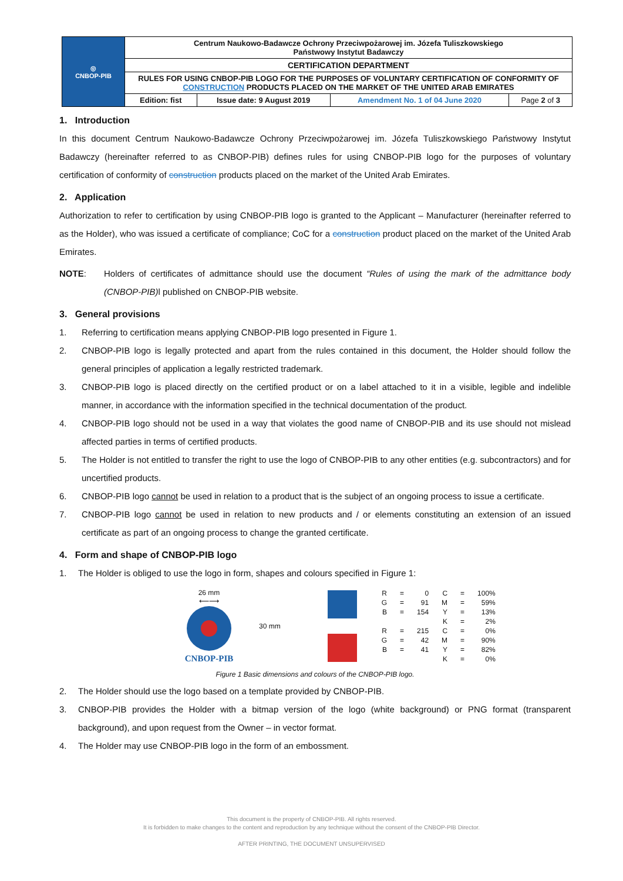| ◎ CNBOP-PIB | Centrum Naukowo-Badawcze Ochrony Przeciwpożarowej im. Józefa Tuliszkowskiego Państwowy Instytut Badawczy | | | |
| | CERTIFICATION DEPARTMENT | | | |
| | RULES FOR USING CNBOP-PIB LOGO FOR THE PURPOSES OF VOLUNTARY CERTIFICATION OF CONFORMITY OF CONSTRUCTION PRODUCTS PLACED ON THE MARKET OF THE UNITED ARAB EMIRATES | | | |
| | Edition: fist | Issue date: 9 August 2019 | Amendment No. 1 of 04 June 2020 | Page 2 of 3 |
1. Introduction
In this document Centrum Naukowo-Badawcze Ochrony Przeciwpożarowej im. Józefa Tuliszkowskiego Państwowy Instytut Badawczy (hereinafter referred to as CNBOP-PIB) defines rules for using CNBOP-PIB logo for the purposes of voluntary certification of conformity of construction products placed on the market of the United Arab Emirates.
2. Application
Authorization to refer to certification by using CNBOP-PIB logo is granted to the Applicant – Manufacturer (hereinafter referred to as the Holder), who was issued a certificate of compliance; CoC for a construction product placed on the market of the United Arab Emirates.
NOTE: Holders of certificates of admittance should use the document “Rules of using the mark of the admittance body (CNBOP-PIB) l published on CNBOP-PIB website.
3. General provisions
1. Referring to certification means applying CNBOP-PIB logo presented in Figure 1.
2. CNBOP-PIB logo is legally protected and apart from the rules contained in this document, the Holder should follow the general principles of application a legally restricted trademark.
3. CNBOP-PIB logo is placed directly on the certified product or on a label attached to it in a visible, legible and indelible manner, in accordance with the information specified in the technical documentation of the product.
4. CNBOP-PIB logo should not be used in a way that violates the good name of CNBOP-PIB and its use should not mislead affected parties in terms of certified products.
5. The Holder is not entitled to transfer the right to use the logo of CNBOP-PIB to any other entities (e.g. subcontractors) and for uncertified products.
6. CNBOP-PIB logo cannot be used in relation to a product that is the subject of an ongoing process to issue a certificate.
7. CNBOP-PIB logo cannot be used in relation to new products and / or elements constituting an extension of an issued certificate as part of an ongoing process to change the granted certificate.
4. Form and shape of CNBOP-PIB logo
1. The Holder is obliged to use the logo in form, shapes and colours specified in Figure 1:
26 mm
⟵⟶
CNBOP-PIB
30 mm
| R | = | 0 | C | = | 100% |
| G | = | 91 | M | = | 59% |
| B | = | 154 | Y | = | 13% |
| | | | K | = | 2% |
| R | = | 215 | C | = | 0% |
| G | = | 42 | M | = | 90% |
| B | = | 41 | Y | = | 82% |
| | | | K | = | 0% |
Figure 1 Basic dimensions and colours of the CNBOP-PIB logo.
2. The Holder should use the logo based on a template provided by CNBOP-PIB.
3. CNBOP-PIB provides the Holder with a bitmap version of the logo (white background) or PNG format (transparent background), and upon request from the Owner – in vector format.
4. The Holder may use CNBOP-PIB logo in the form of an embossment.
This document is the property of CNBOP-PIB. All rights reserved.
It is forbidden to make changes to the content and reproduction by any technique without the consent of the CNBOP-PIB Director.
AFTER PRINTING, THE DOCUMENT UNSUPERVISED